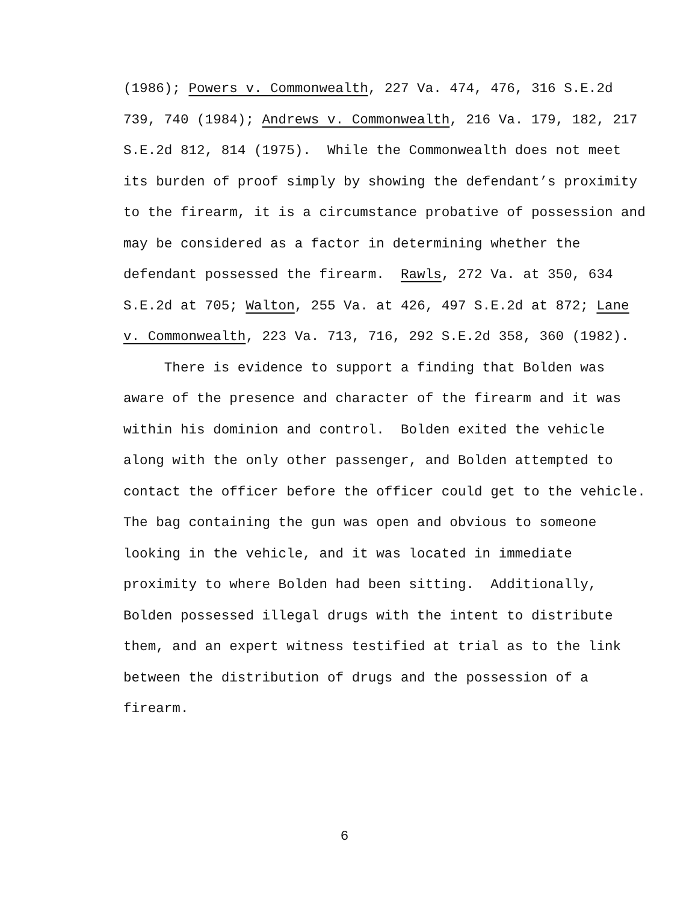(1986); Powers v. Commonwealth, 227 Va. 474, 476, 316 S.E.2d
739, 740 (1984); Andrews v. Commonwealth, 216 Va. 179, 182, 217
S.E.2d 812, 814 (1975). While the Commonwealth does not meet
its burden of proof simply by showing the defendant’s proximity
to the firearm, it is a circumstance probative of possession and
may be considered as a factor in determining whether the
defendant possessed the firearm. Rawls, 272 Va. at 350, 634
S.E.2d at 705; Walton, 255 Va. at 426, 497 S.E.2d at 872; Lane
v. Commonwealth, 223 Va. 713, 716, 292 S.E.2d 358, 360 (1982).
There is evidence to support a finding that Bolden was
aware of the presence and character of the firearm and it was
within his dominion and control. Bolden exited the vehicle
along with the only other passenger, and Bolden attempted to
contact the officer before the officer could get to the vehicle.
The bag containing the gun was open and obvious to someone
looking in the vehicle, and it was located in immediate
proximity to where Bolden had been sitting. Additionally,
Bolden possessed illegal drugs with the intent to distribute
them, and an expert witness testified at trial as to the link
between the distribution of drugs and the possession of a
firearm.
6